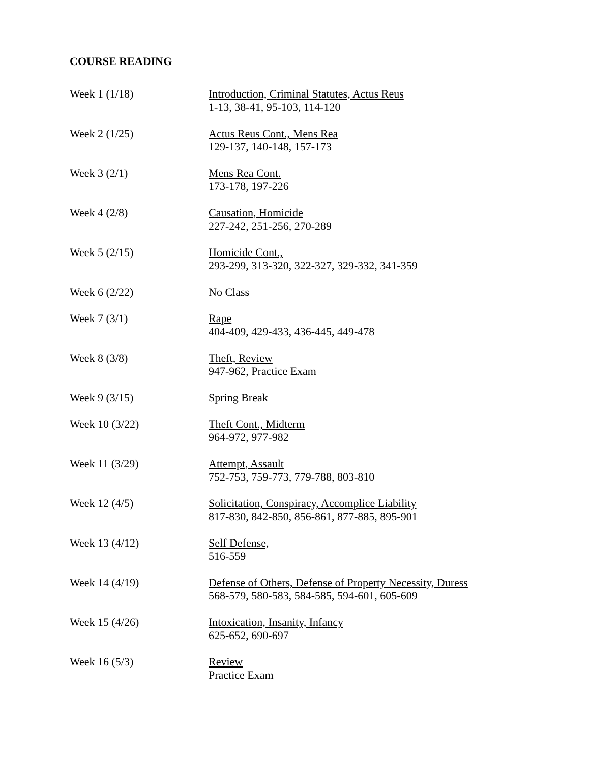COURSE READING
Week 1 (1/18) Introduction, Criminal Statutes, Actus Reus
1-13, 38-41, 95-103, 114-120
Week 2 (1/25) Actus Reus Cont., Mens Rea
129-137, 140-148, 157-173
Week 3 (2/1) Mens Rea Cont.
173-178, 197-226
Week 4 (2/8) Causation, Homicide
227-242, 251-256, 270-289
Week 5 (2/15) Homicide Cont.,
293-299, 313-320, 322-327, 329-332, 341-359
Week 6 (2/22) No Class
Week 7 (3/1) Rape
404-409, 429-433, 436-445, 449-478
Week 8 (3/8) Theft, Review
947-962, Practice Exam
Week 9 (3/15) Spring Break
Week 10 (3/22) Theft Cont., Midterm
964-972, 977-982
Week 11 (3/29) Attempt, Assault
752-753, 759-773, 779-788, 803-810
Week 12 (4/5) Solicitation, Conspiracy, Accomplice Liability
817-830, 842-850, 856-861, 877-885, 895-901
Week 13 (4/12) Self Defense,
516-559
Week 14 (4/19) Defense of Others, Defense of Property Necessity, Duress
568-579, 580-583, 584-585, 594-601, 605-609
Week 15 (4/26) Intoxication, Insanity, Infancy
625-652, 690-697
Week 16 (5/3) Review
Practice Exam